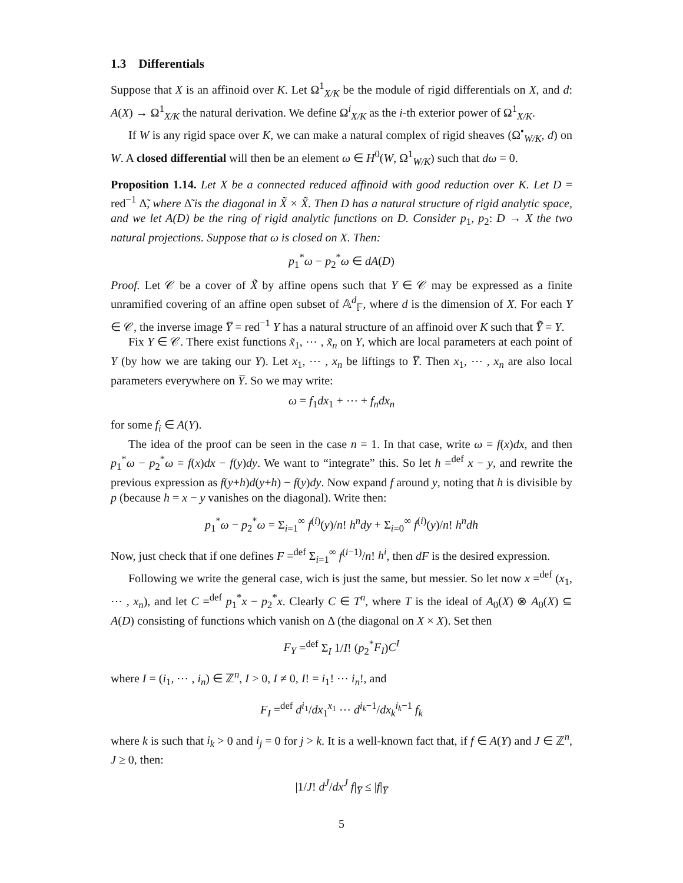1.3 Differentials
Suppose that X is an affinoid over K. Let Ω<sup>1</sup><sub>X/K</sub> be the module of rigid differentials on X, and d: A(X) → Ω<sup>1</sup><sub>X/K</sub> the natural derivation. We define Ω<sup>i</sup><sub>X/K</sub> as the i-th exterior power of Ω<sup>1</sup><sub>X/K</sub>.
If W is any rigid space over K, we can make a natural complex of rigid sheaves (Ω<sup>•</sup><sub>W/K</sub>, d) on W. A closed differential will then be an element ω ∈ H<sup>0</sup>(W, Ω<sup>1</sup><sub>W/K</sub>) such that dω = 0.
Proposition 1.14. Let X be a connected reduced affinoid with good reduction over K. Let D = red<sup>−1</sup> Δ̃, where Δ̃ is the diagonal in X̃ × X̃. Then D has a natural structure of rigid analytic space, and we let A(D) be the ring of rigid analytic functions on D. Consider p<sub>1</sub>, p<sub>2</sub>: D → X the two natural projections. Suppose that ω is closed on X. Then:
p<sub>1</sub><sup>*</sup>ω − p<sub>2</sub><sup>*</sup>ω ∈ dA(D)
Proof. Let 𝒞 be a cover of X̃ by affine opens such that Y ∈ 𝒞 may be expressed as a finite unramified covering of an affine open subset of 𝔸<sup>d</sup><sub>𝔽</sub>, where d is the dimension of X. For each Y ∈ 𝒞, the inverse image Y̅ = red<sup>−1</sup> Y has a natural structure of an affinoid over K such that Y̅̃ = Y.
Fix Y ∈ 𝒞. There exist functions x̃<sub>1</sub>, ⋯ , x̃<sub>n</sub> on Y, which are local parameters at each point of Y (by how we are taking our Y). Let x<sub>1</sub>, ⋯ , x<sub>n</sub> be liftings to Y̅. Then x<sub>1</sub>, ⋯ , x<sub>n</sub> are also local parameters everywhere on Y̅. So we may write:
ω = f<sub>1</sub>dx<sub>1</sub> + ⋯ + f<sub>n</sub>dx<sub>n</sub>
for some f<sub>i</sub> ∈ A(Y).
The idea of the proof can be seen in the case n = 1. In that case, write ω = f(x)dx, and then p<sub>1</sub><sup>*</sup>ω − p<sub>2</sub><sup>*</sup>ω = f(x)dx − f(y)dy. We want to “integrate” this. So let h =<sup>def</sup> x − y, and rewrite the previous expression as f(y+h)d(y+h) − f(y)dy. Now expand f around y, noting that h is divisible by p (because h = x − y vanishes on the diagonal). Write then:
p<sub>1</sub><sup>*</sup>ω − p<sub>2</sub><sup>*</sup>ω = Σ<sub>i=1</sub><sup>∞</sup> f<sup>(i)</sup>(y)/n! h<sup>n</sup>dy + Σ<sub>i=0</sub><sup>∞</sup> f<sup>(i)</sup>(y)/n! h<sup>n</sup>dh
Now, just check that if one defines F =<sup>def</sup> Σ<sub>i=1</sub><sup>∞</sup> f<sup>(i−1)</sup>/n! h<sup>i</sup>, then dF is the desired expression.
Following we write the general case, wich is just the same, but messier. So let now x =<sup>def</sup> (x<sub>1</sub>, ⋯ , x<sub>n</sub>), and let C =<sup>def</sup> p<sub>1</sub><sup>*</sup>x − p<sub>2</sub><sup>*</sup>x. Clearly C ∈ T<sup>n</sup>, where T is the ideal of A<sub>0</sub>(X) ⊗ A<sub>0</sub>(X) ⊆ A(D) consisting of functions which vanish on Δ (the diagonal on X × X). Set then
F<sub>Y</sub> =<sup>def</sup> Σ<sub>I</sub> 1/I! (p<sub>2</sub><sup>*</sup>F<sub>I</sub>)C<sup>I</sup>
where I = (i<sub>1</sub>, ⋯ , i<sub>n</sub>) ∈ ℤ<sup>n</sup>, I > 0, I ≠ 0, I! = i<sub>1</sub>! ⋯ i<sub>n</sub>!, and
F<sub>I</sub> =<sup>def</sup> d<sup>i<sub>1</sub></sup>/dx<sub>1</sub><sup>x<sub>1</sub></sup> ⋯ d<sup>i<sub>k</sub>−1</sup>/dx<sub>k</sub><sup>i<sub>k</sub>−1</sup> f<sub>k</sub>
where k is such that i<sub>k</sub> > 0 and i<sub>j</sub> = 0 for j > k. It is a well-known fact that, if f ∈ A(Y) and J ∈ ℤ<sup>n</sup>, J ≥ 0, then:
|1/J! d<sup>J</sup>/dx<sup>J</sup> f|<sub>Y̅</sub> ≤ |f|<sub>Y̅</sub>
5